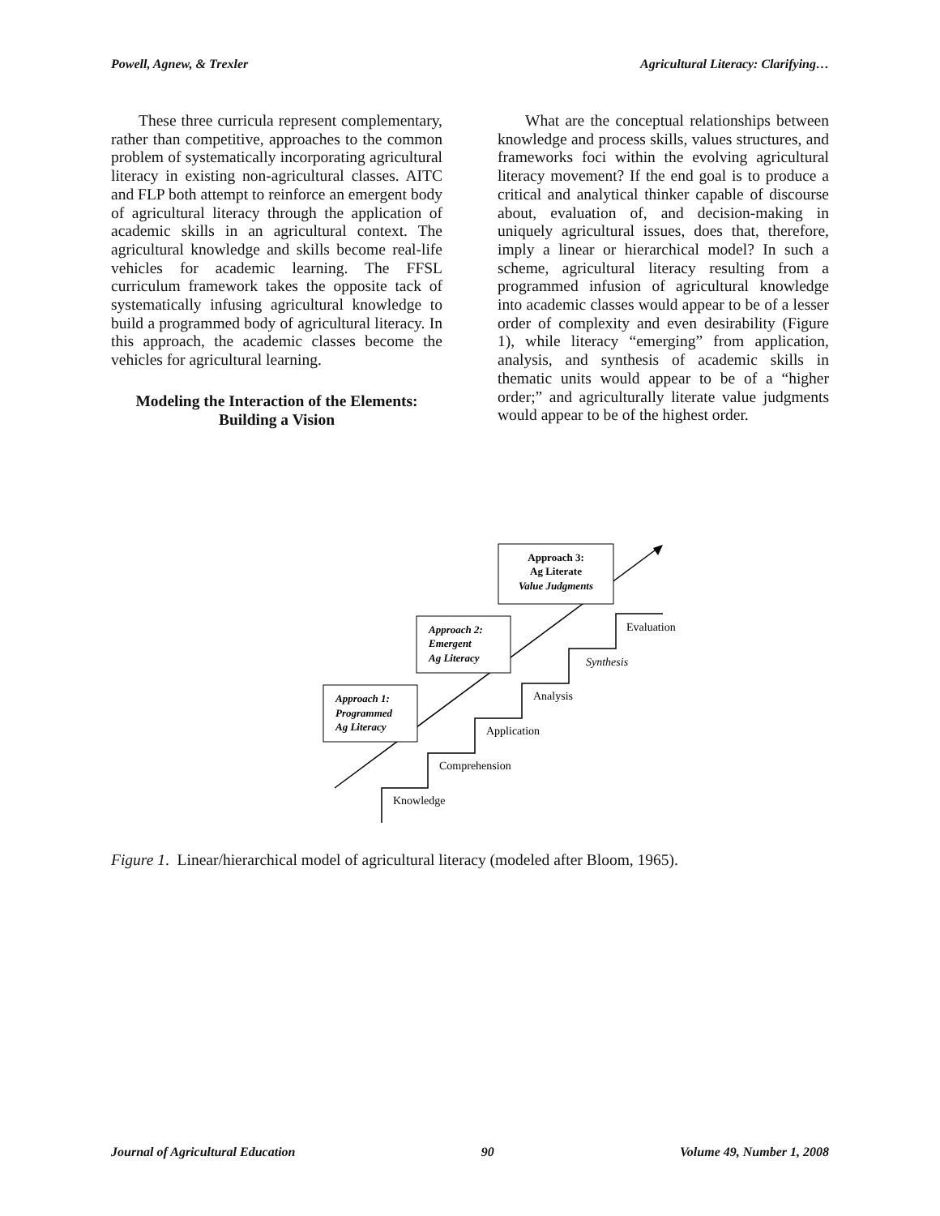Powell, Agnew, & Trexler Agricultural Literacy: Clarifying…
These three curricula represent complementary, rather than competitive, approaches to the common problem of systematically incorporating agricultural literacy in existing non-agricultural classes. AITC and FLP both attempt to reinforce an emergent body of agricultural literacy through the application of academic skills in an agricultural context. The agricultural knowledge and skills become real-life vehicles for academic learning. The FFSL curriculum framework takes the opposite tack of systematically infusing agricultural knowledge to build a programmed body of agricultural literacy. In this approach, the academic classes become the vehicles for agricultural learning.
Modeling the Interaction of the Elements: Building a Vision
What are the conceptual relationships between knowledge and process skills, values structures, and frameworks foci within the evolving agricultural literacy movement? If the end goal is to produce a critical and analytical thinker capable of discourse about, evaluation of, and decision-making in uniquely agricultural issues, does that, therefore, imply a linear or hierarchical model? In such a scheme, agricultural literacy resulting from a programmed infusion of agricultural knowledge into academic classes would appear to be of a lesser order of complexity and even desirability (Figure 1), while literacy “emerging” from application, analysis, and synthesis of academic skills in thematic units would appear to be of a “higher order;” and agriculturally literate value judgments would appear to be of the highest order.
Approach 1: Programmed Ag Literacy
Approach 2: Emergent Ag Literacy
Approach 3: Ag Literate Value Judgments
Knowledge
Comprehension
Application
Analysis
Synthesis
Evaluation
Figure 1. Linear/hierarchical model of agricultural literacy (modeled after Bloom, 1965).
Journal of Agricultural Education 90 Volume 49, Number 1, 2008